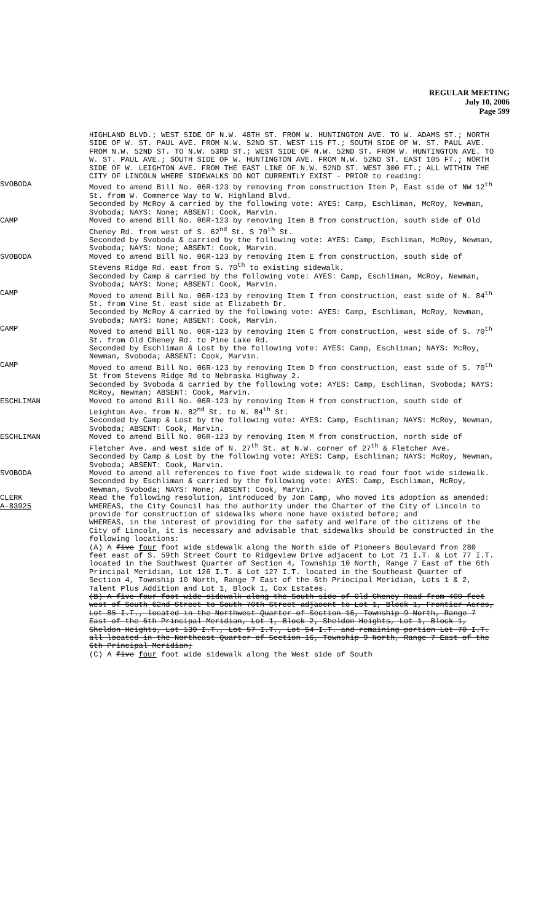REGULAR MEETING
July 10, 2006
Page 599
HIGHLAND BLVD.; WEST SIDE OF N.W. 48TH ST. FROM W. HUNTINGTON AVE. TO W. ADAMS ST.; NORTH SIDE OF W. ST. PAUL AVE. FROM N.W. 52ND ST. WEST 115 FT.; SOUTH SIDE OF W. ST. PAUL AVE. FROM N.W. 52ND ST. TO N.W. 53RD ST.; WEST SIDE OF N.W. 52ND ST. FROM W. HUNTINGTON AVE. TO W. ST. PAUL AVE.; SOUTH SIDE OF W. HUNTINGTON AVE. FROM N.W. 52ND ST. EAST 105 FT.; NORTH SIDE OF W. LEIGHTON AVE. FROM THE EAST LINE OF N.W. 52ND ST. WEST 300 FT.; ALL WITHIN THE CITY OF LINCOLN WHERE SIDEWALKS DO NOT CURRENTLY EXIST - PRIOR to reading:
SVOBODA Moved to amend Bill No. 06R-123 by removing from construction Item P, East side of NW 12<sup>th</sup> St. from W. Commerce Way to W. Highland Blvd.
Seconded by McRoy & carried by the following vote: AYES: Camp, Eschliman, McRoy, Newman, Svoboda; NAYS: None; ABSENT: Cook, Marvin.
CAMP Moved to amend Bill No. 06R-123 by removing Item B from construction, south side of Old Cheney Rd. from west of S. 62<sup>nd</sup> St. S 70<sup>th</sup> St.
Seconded by Svoboda & carried by the following vote: AYES: Camp, Eschliman, McRoy, Newman, Svoboda; NAYS: None; ABSENT: Cook, Marvin.
SVOBODA Moved to amend Bill No. 06R-123 by removing Item E from construction, south side of Stevens Ridge Rd. east from S. 70<sup>th</sup> to existing sidewalk.
Seconded by Camp & carried by the following vote: AYES: Camp, Eschliman, McRoy, Newman, Svoboda; NAYS: None; ABSENT: Cook, Marvin.
CAMP Moved to amend Bill No. 06R-123 by removing Item I from construction, east side of N. 84<sup>th</sup> St. from Vine St. east side at Elizabeth Dr.
Seconded by McRoy & carried by the following vote: AYES: Camp, Eschliman, McRoy, Newman, Svoboda; NAYS: None; ABSENT: Cook, Marvin.
CAMP Moved to amend Bill No. 06R-123 by removing Item C from construction, west side of S. 70<sup>th</sup> St. from Old Cheney Rd. to Pine Lake Rd.
Seconded by Eschliman & Lost by the following vote: AYES: Camp, Eschliman; NAYS: McRoy, Newman, Svoboda; ABSENT: Cook, Marvin.
CAMP Moved to amend Bill No. 06R-123 by removing Item D from construction, east side of S. 70<sup>th</sup> St from Stevens Ridge Rd to Nebraska Highway 2.
Seconded by Svoboda & carried by the following vote: AYES: Camp, Eschliman, Svoboda; NAYS: McRoy, Newman; ABSENT: Cook, Marvin.
ESCHLIMAN Moved to amend Bill No. 06R-123 by removing Item H from construction, south side of Leighton Ave. from N. 82<sup>nd</sup> St. to N. 84<sup>th</sup> St.
Seconded by Camp & Lost by the following vote: AYES: Camp, Eschliman; NAYS: McRoy, Newman, Svoboda; ABSENT: Cook, Marvin.
ESCHLIMAN Moved to amend Bill No. 06R-123 by removing Item M from construction, north side of Fletcher Ave. and west side of N. 27<sup>th</sup> St. at N.W. corner of 27<sup>th</sup> & Fletcher Ave.
Seconded by Camp & Lost by the following vote: AYES: Camp, Eschliman; NAYS: McRoy, Newman, Svoboda; ABSENT: Cook, Marvin.
SVOBODA Moved to amend all references to five foot wide sidewalk to read four foot wide sidewalk.
Seconded by Eschliman & carried by the following vote: AYES: Camp, Eschliman, McRoy, Newman, Svoboda; NAYS: None; ABSENT: Cook, Marvin.
CLERK Read the following resolution, introduced by Jon Camp, who moved its adoption as amended:
A-83925 WHEREAS, the City Council has the authority under the Charter of the City of Lincoln to provide for construction of sidewalks where none have existed before; and
WHEREAS, in the interest of providing for the safety and welfare of the citizens of the City of Lincoln, it is necessary and advisable that sidewalks should be constructed in the following locations:
(A) A five four foot wide sidewalk along the North side of Pioneers Boulevard from 280 feet east of S. 59th Street Court to Ridgeview Drive adjacent to Lot 71 I.T. & Lot 77 I.T. located in the Southwest Quarter of Section 4, Township 10 North, Range 7 East of the 6th Principal Meridian, Lot 126 I.T. & Lot 127 I.T. located in the Southeast Quarter of Section 4, Township 10 North, Range 7 East of the 6th Principal Meridian, Lots 1 & 2, Talent Plus Addition and Lot 1, Block 1, Cox Estates.
(B) A five four foot wide sidewalk along the South side of Old Cheney Road from 400 feet west of South 62nd Street to South 70th Street adjacent to Lot 1, Block 1, Frontier Acres, Lot 85 I.T., located in the Northwest Quarter of Section 16, Township 9 North, Range 7 East of the 6th Principal Meridian, Lot 1, Block 2, Sheldon Heights, Lot 1, Block 1, Sheldon Heights, Lot 139 I.T., Lot 57 I.T., Lot 54 I.T. and remaining portion Lot 70 I.T. all located in the Northeast Quarter of Section 16, Township 9 North, Range 7 East of the 6th Principal Meridian;
(C) A five four foot wide sidewalk along the West side of South